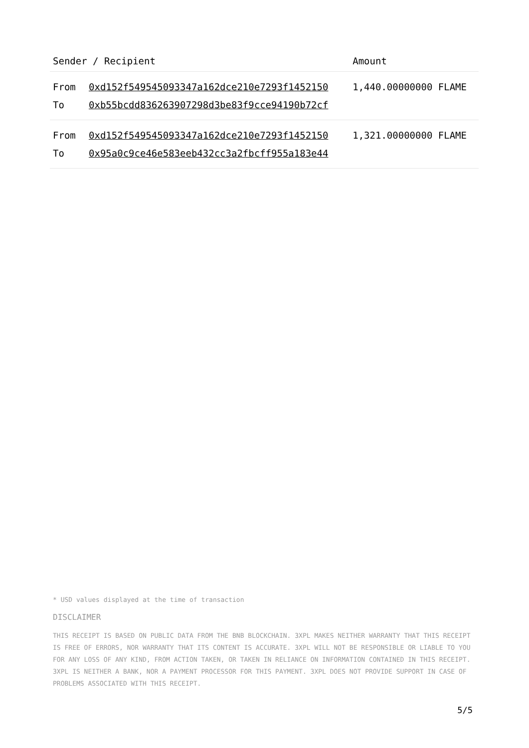| Sender / Recipient | | Amount |
| --- | --- | --- |
| From | 0xd152f549545093347a162dce210e7293f1452150 | 1,440.00000000 FLAME |
| To | 0xb55bcdd836263907298d3be83f9cce94190b72cf | |
| From | 0xd152f549545093347a162dce210e7293f1452150 | 1,321.00000000 FLAME |
| To | 0x95a0c9ce46e583eeb432cc3a2fbcff955a183e44 | |
* USD values displayed at the time of transaction
DISCLAIMER
THIS RECEIPT IS BASED ON PUBLIC DATA FROM THE BNB BLOCKCHAIN. 3XPL MAKES NEITHER WARRANTY THAT THIS RECEIPT IS FREE OF ERRORS, NOR WARRANTY THAT ITS CONTENT IS ACCURATE. 3XPL WILL NOT BE RESPONSIBLE OR LIABLE TO YOU FOR ANY LOSS OF ANY KIND, FROM ACTION TAKEN, OR TAKEN IN RELIANCE ON INFORMATION CONTAINED IN THIS RECEIPT. 3XPL IS NEITHER A BANK, NOR A PAYMENT PROCESSOR FOR THIS PAYMENT. 3XPL DOES NOT PROVIDE SUPPORT IN CASE OF PROBLEMS ASSOCIATED WITH THIS RECEIPT.
5/5